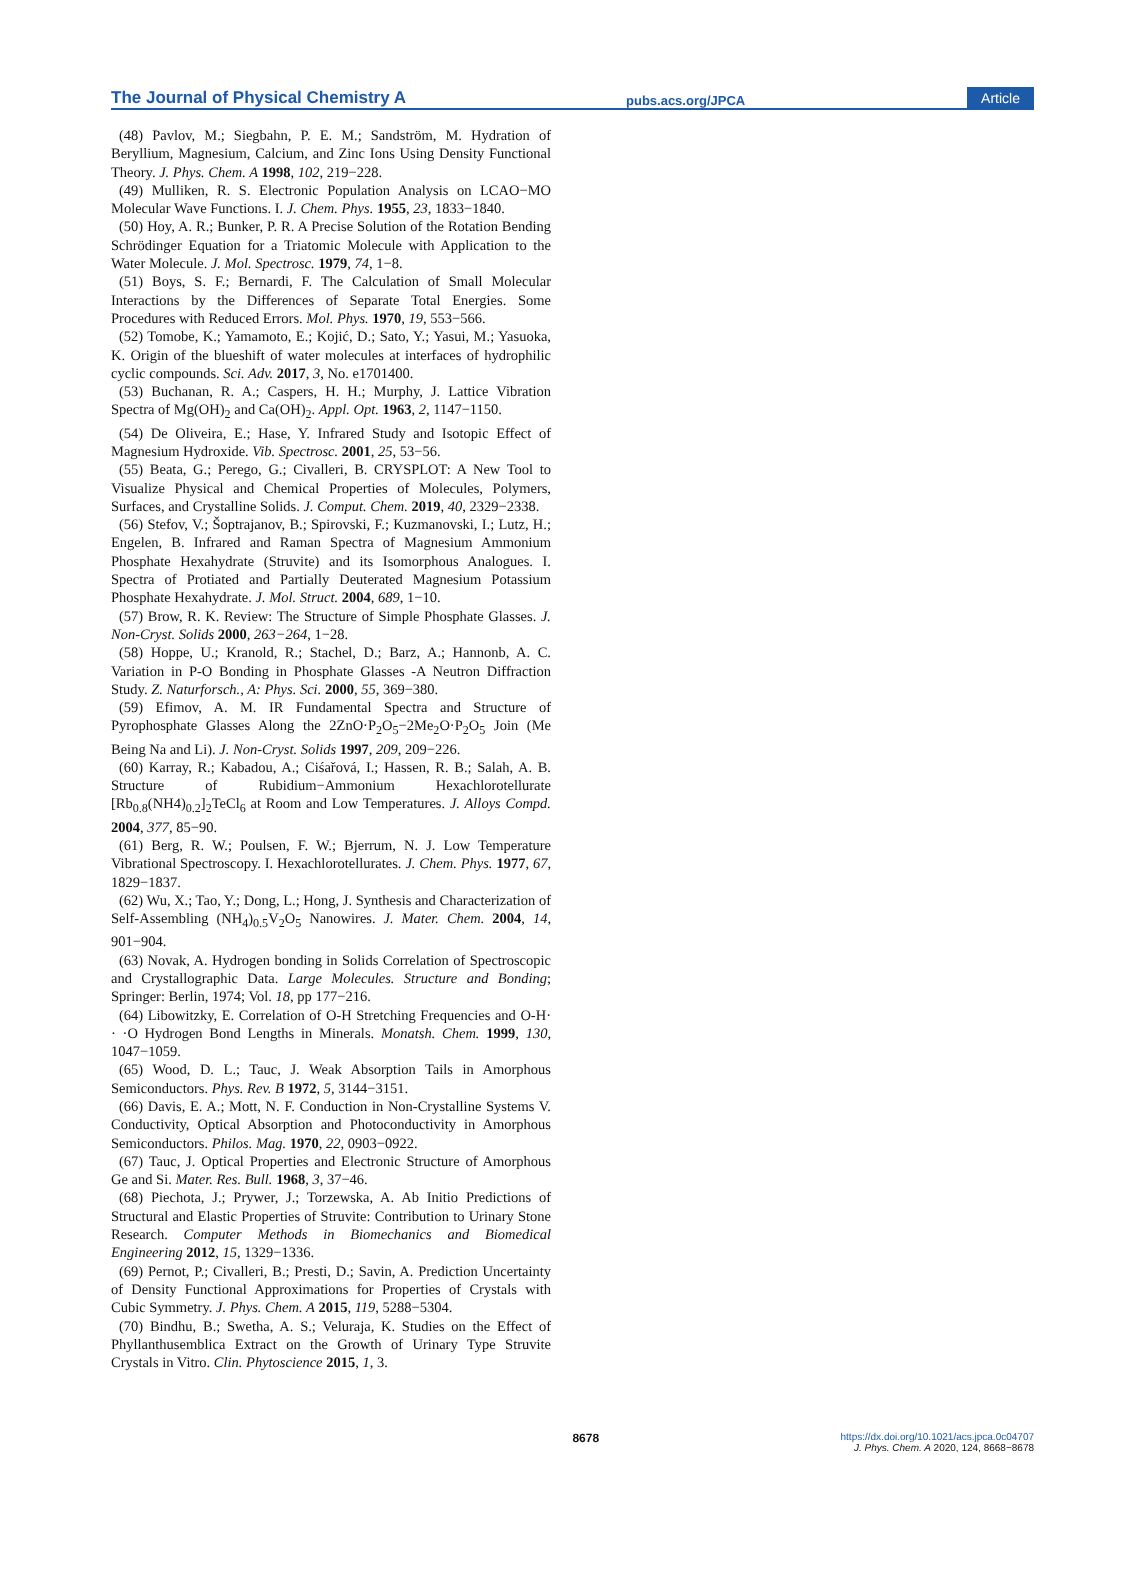The Journal of Physical Chemistry A
pubs.acs.org/JPCA
Article
(48) Pavlov, M.; Siegbahn, P. E. M.; Sandström, M. Hydration of Beryllium, Magnesium, Calcium, and Zinc Ions Using Density Functional Theory. J. Phys. Chem. A 1998, 102, 219−228.
(49) Mulliken, R. S. Electronic Population Analysis on LCAO−MO Molecular Wave Functions. I. J. Chem. Phys. 1955, 23, 1833−1840.
(50) Hoy, A. R.; Bunker, P. R. A Precise Solution of the Rotation Bending Schrödinger Equation for a Triatomic Molecule with Application to the Water Molecule. J. Mol. Spectrosc. 1979, 74, 1−8.
(51) Boys, S. F.; Bernardi, F. The Calculation of Small Molecular Interactions by the Differences of Separate Total Energies. Some Procedures with Reduced Errors. Mol. Phys. 1970, 19, 553−566.
(52) Tomobe, K.; Yamamoto, E.; Kojić, D.; Sato, Y.; Yasui, M.; Yasuoka, K. Origin of the blueshift of water molecules at interfaces of hydrophilic cyclic compounds. Sci. Adv. 2017, 3, No. e1701400.
(53) Buchanan, R. A.; Caspers, H. H.; Murphy, J. Lattice Vibration Spectra of Mg(OH)<sub>2</sub> and Ca(OH)<sub>2</sub>. Appl. Opt. 1963, 2, 1147−1150.
(54) De Oliveira, E.; Hase, Y. Infrared Study and Isotopic Effect of Magnesium Hydroxide. Vib. Spectrosc. 2001, 25, 53−56.
(55) Beata, G.; Perego, G.; Civalleri, B. CRYSPLOT: A New Tool to Visualize Physical and Chemical Properties of Molecules, Polymers, Surfaces, and Crystalline Solids. J. Comput. Chem. 2019, 40, 2329−2338.
(56) Stefov, V.; Šoptrajanov, B.; Spirovski, F.; Kuzmanovski, I.; Lutz, H.; Engelen, B. Infrared and Raman Spectra of Magnesium Ammonium Phosphate Hexahydrate (Struvite) and its Isomorphous Analogues. I. Spectra of Protiated and Partially Deuterated Magnesium Potassium Phosphate Hexahydrate. J. Mol. Struct. 2004, 689, 1−10.
(57) Brow, R. K. Review: The Structure of Simple Phosphate Glasses. J. Non-Cryst. Solids 2000, 263−264, 1−28.
(58) Hoppe, U.; Kranold, R.; Stachel, D.; Barz, A.; Hannonb, A. C. Variation in P-O Bonding in Phosphate Glasses -A Neutron Diffraction Study. Z. Naturforsch., A: Phys. Sci. 2000, 55, 369−380.
(59) Efimov, A. M. IR Fundamental Spectra and Structure of Pyrophosphate Glasses Along the 2ZnO·P<sub>2</sub>O<sub>5</sub>−2Me<sub>2</sub>O·P<sub>2</sub>O<sub>5</sub> Join (Me Being Na and Li). J. Non-Cryst. Solids 1997, 209, 209−226.
(60) Karray, R.; Kabadou, A.; Ciśařová, I.; Hassen, R. B.; Salah, A. B. Structure of Rubidium−Ammonium Hexachlorotellurate [Rb<sub>0.8</sub>(NH4)<sub>0.2</sub>]<sub>2</sub>TeCl<sub>6</sub> at Room and Low Temperatures. J. Alloys Compd. 2004, 377, 85−90.
(61) Berg, R. W.; Poulsen, F. W.; Bjerrum, N. J. Low Temperature Vibrational Spectroscopy. I. Hexachlorotellurates. J. Chem. Phys. 1977, 67, 1829−1837.
(62) Wu, X.; Tao, Y.; Dong, L.; Hong, J. Synthesis and Characterization of Self-Assembling (NH<sub>4</sub>)<sub>0.5</sub>V<sub>2</sub>O<sub>5</sub> Nanowires. J. Mater. Chem. 2004, 14, 901−904.
(63) Novak, A. Hydrogen bonding in Solids Correlation of Spectroscopic and Crystallographic Data. Large Molecules. Structure and Bonding; Springer: Berlin, 1974; Vol. 18, pp 177−216.
(64) Libowitzky, E. Correlation of O-H Stretching Frequencies and O-H· · ·O Hydrogen Bond Lengths in Minerals. Monatsh. Chem. 1999, 130, 1047−1059.
(65) Wood, D. L.; Tauc, J. Weak Absorption Tails in Amorphous Semiconductors. Phys. Rev. B 1972, 5, 3144−3151.
(66) Davis, E. A.; Mott, N. F. Conduction in Non-Crystalline Systems V. Conductivity, Optical Absorption and Photoconductivity in Amorphous Semiconductors. Philos. Mag. 1970, 22, 0903−0922.
(67) Tauc, J. Optical Properties and Electronic Structure of Amorphous Ge and Si. Mater. Res. Bull. 1968, 3, 37−46.
(68) Piechota, J.; Prywer, J.; Torzewska, A. Ab Initio Predictions of Structural and Elastic Properties of Struvite: Contribution to Urinary Stone Research. Computer Methods in Biomechanics and Biomedical Engineering 2012, 15, 1329−1336.
(69) Pernot, P.; Civalleri, B.; Presti, D.; Savin, A. Prediction Uncertainty of Density Functional Approximations for Properties of Crystals with Cubic Symmetry. J. Phys. Chem. A 2015, 119, 5288−5304.
(70) Bindhu, B.; Swetha, A. S.; Veluraja, K. Studies on the Effect of Phyllanthusemblica Extract on the Growth of Urinary Type Struvite Crystals in Vitro. Clin. Phytoscience 2015, 1, 3.
8678
https://dx.doi.org/10.1021/acs.jpca.0c04707
J. Phys. Chem. A 2020, 124, 8668−8678